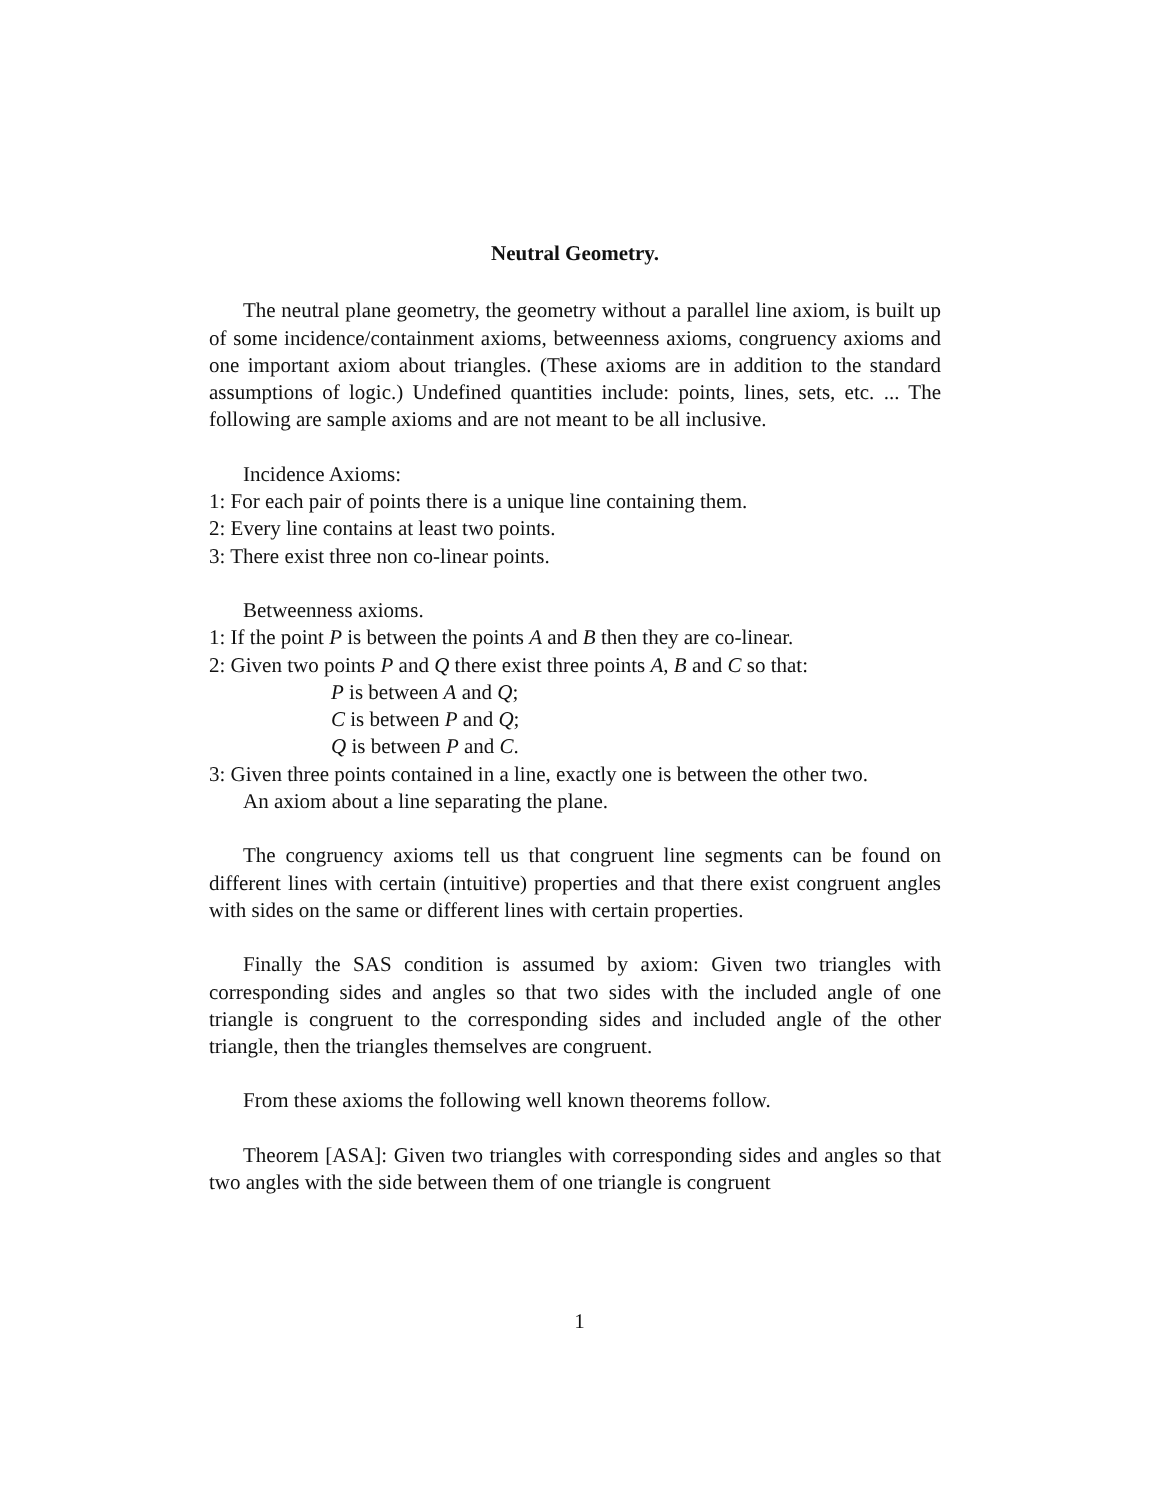Neutral Geometry.
The neutral plane geometry, the geometry without a parallel line axiom, is built up of some incidence/containment axioms, betweenness axioms, congruency axioms and one important axiom about triangles. (These axioms are in addition to the standard assumptions of logic.) Undefined quantities include: points, lines, sets, etc. ... The following are sample axioms and are not meant to be all inclusive.
Incidence Axioms:
1: For each pair of points there is a unique line containing them.
2: Every line contains at least two points.
3: There exist three non co-linear points.
Betweenness axioms.
1: If the point P is between the points A and B then they are co-linear.
2: Given two points P and Q there exist three points A, B and C so that:
P is between A and Q;
C is between P and Q;
Q is between P and C.
3: Given three points contained in a line, exactly one is between the other two.
An axiom about a line separating the plane.
The congruency axioms tell us that congruent line segments can be found on different lines with certain (intuitive) properties and that there exist congruent angles with sides on the same or different lines with certain properties.
Finally the SAS condition is assumed by axiom: Given two triangles with corresponding sides and angles so that two sides with the included angle of one triangle is congruent to the corresponding sides and included angle of the other triangle, then the triangles themselves are congruent.
From these axioms the following well known theorems follow.
Theorem [ASA]: Given two triangles with corresponding sides and angles so that two angles with the side between them of one triangle is congruent
1